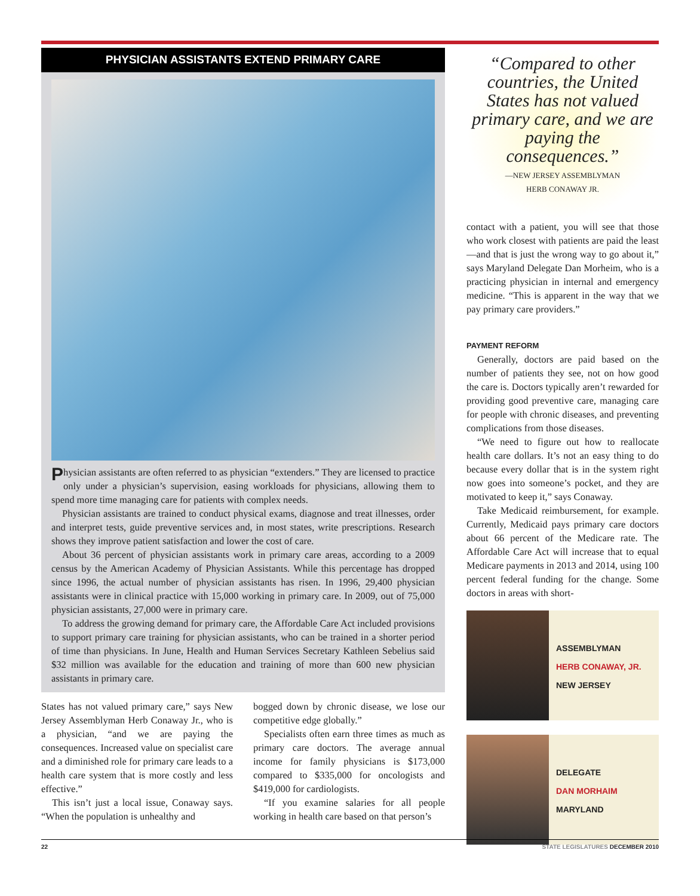PHYSICIAN ASSISTANTS EXTEND PRIMARY CARE
Physician assistants are often referred to as physician “extenders.” They are licensed to practice only under a physician’s supervision, easing workloads for physicians, allowing them to spend more time managing care for patients with complex needs.
Physician assistants are trained to conduct physical exams, diagnose and treat illnesses, order and interpret tests, guide preventive services and, in most states, write prescriptions. Research shows they improve patient satisfaction and lower the cost of care.
About 36 percent of physician assistants work in primary care areas, according to a 2009 census by the American Academy of Physician Assistants. While this percentage has dropped since 1996, the actual number of physician assistants has risen. In 1996, 29,400 physician assistants were in clinical practice with 15,000 working in primary care. In 2009, out of 75,000 physician assistants, 27,000 were in primary care.
To address the growing demand for primary care, the Affordable Care Act included provisions to support primary care training for physician assistants, who can be trained in a shorter period of time than physicians. In June, Health and Human Services Secretary Kathleen Sebelius said $32 million was available for the education and training of more than 600 new physician assistants in primary care.
States has not valued primary care,” says New Jersey Assemblyman Herb Conaway Jr., who is a physician, “and we are paying the consequences. Increased value on specialist care and a diminished role for primary care leads to a health care system that is more costly and less effective.”
This isn’t just a local issue, Conaway says. “When the population is unhealthy and
bogged down by chronic disease, we lose our competitive edge globally.”
Specialists often earn three times as much as primary care doctors. The average annual income for family physicians is $173,000 compared to $335,000 for oncologists and $419,000 for cardiologists.
“If you examine salaries for all people working in health care based on that person’s
“Compared to other countries, the United States has not valued primary care, and we are paying the consequences.”
—NEW JERSEY ASSEMBLYMAN
HERB CONAWAY JR.
contact with a patient, you will see that those who work closest with patients are paid the least—and that is just the wrong way to go about it,” says Maryland Delegate Dan Morheim, who is a practicing physician in internal and emergency medicine. “This is apparent in the way that we pay primary care providers.”
PAYMENT REFORM
Generally, doctors are paid based on the number of patients they see, not on how good the care is. Doctors typically aren’t rewarded for providing good preventive care, managing care for people with chronic diseases, and preventing complications from those diseases.
“We need to figure out how to reallocate health care dollars. It’s not an easy thing to do because every dollar that is in the system right now goes into someone’s pocket, and they are motivated to keep it,” says Conaway.
Take Medicaid reimbursement, for example. Currently, Medicaid pays primary care doctors about 66 percent of the Medicare rate. The Affordable Care Act will increase that to equal Medicare payments in 2013 and 2014, using 100 percent federal funding for the change. Some doctors in areas with short-
ASSEMBLYMAN
HERB CONAWAY, JR.
NEW JERSEY
DELEGATE
DAN MORHAIM
MARYLAND
22 STATE LEGISLATURES DECEMBER 2010